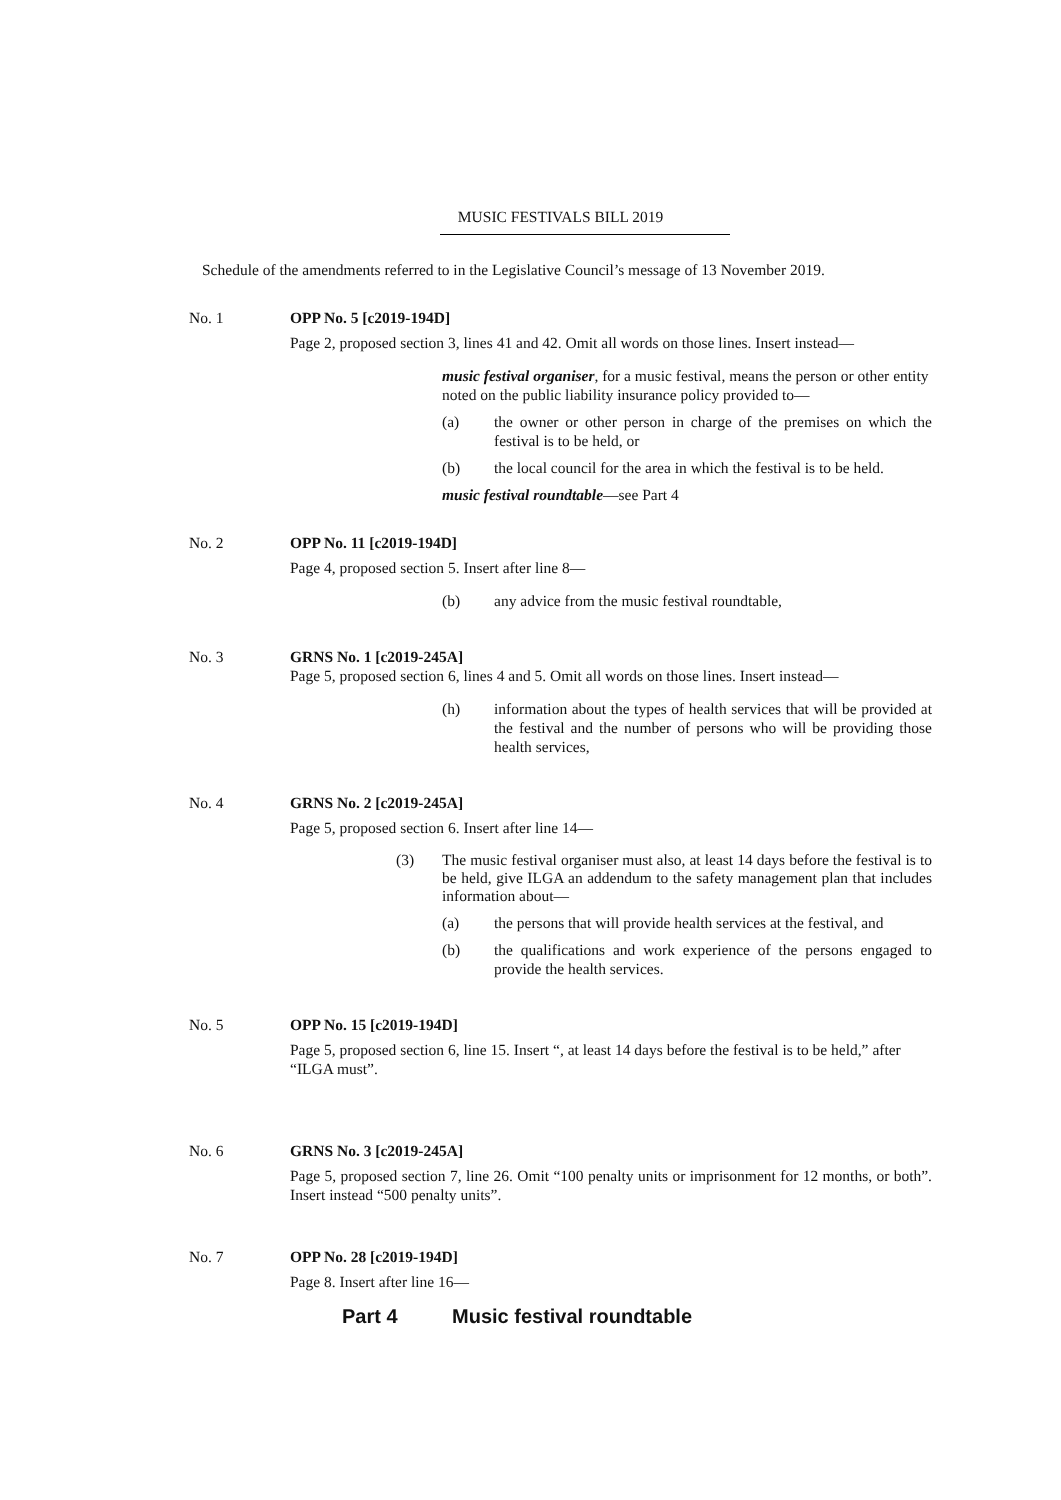MUSIC FESTIVALS BILL 2019
Schedule of the amendments referred to in the Legislative Council’s message of 13 November 2019.
No. 1 OPP No. 5 [c2019-194D]
Page 2, proposed section 3, lines 41 and 42. Omit all words on those lines. Insert instead—
music festival organiser, for a music festival, means the person or other entity noted on the public liability insurance policy provided to—
(a) the owner or other person in charge of the premises on which the festival is to be held, or
(b) the local council for the area in which the festival is to be held.
music festival roundtable—see Part 4
No. 2 OPP No. 11 [c2019-194D]
Page 4, proposed section 5. Insert after line 8—
(b) any advice from the music festival roundtable,
No. 3 GRNS No. 1 [c2019-245A]
Page 5, proposed section 6, lines 4 and 5. Omit all words on those lines. Insert instead—
(h) information about the types of health services that will be provided at the festival and the number of persons who will be providing those health services,
No. 4 GRNS No. 2 [c2019-245A]
Page 5, proposed section 6. Insert after line 14—
(3) The music festival organiser must also, at least 14 days before the festival is to be held, give ILGA an addendum to the safety management plan that includes information about—
(a) the persons that will provide health services at the festival, and
(b) the qualifications and work experience of the persons engaged to provide the health services.
No. 5 OPP No. 15 [c2019-194D]
Page 5, proposed section 6, line 15. Insert “, at least 14 days before the festival is to be held,” after “ILGA must”.
No. 6 GRNS No. 3 [c2019-245A]
Page 5, proposed section 7, line 26. Omit “100 penalty units or imprisonment for 12 months, or both”. Insert instead “500 penalty units”.
No. 7 OPP No. 28 [c2019-194D]
Page 8. Insert after line 16—
Part 4 Music festival roundtable